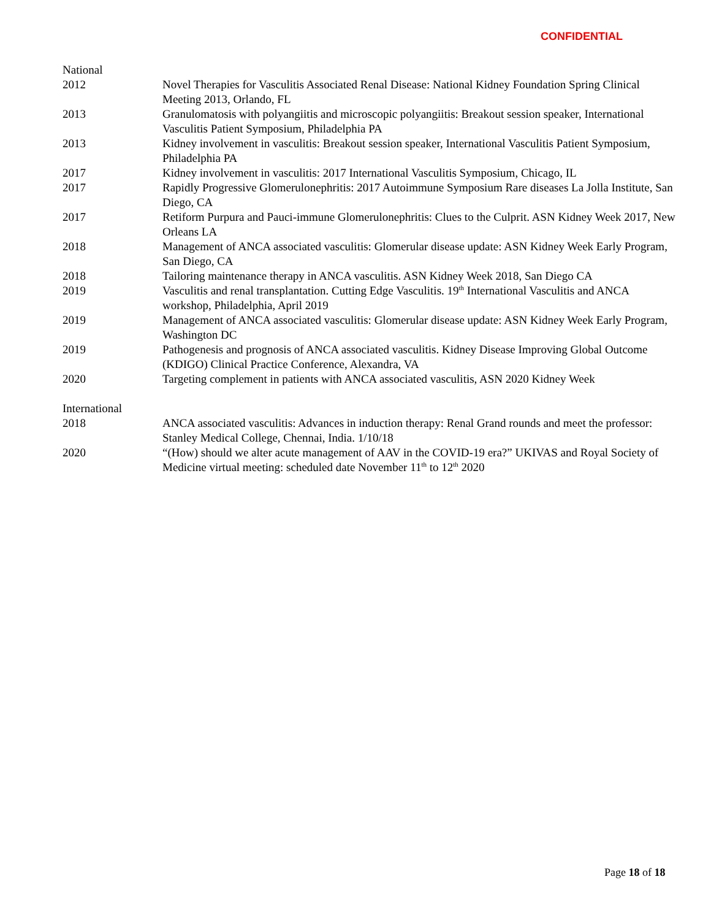CONFIDENTIAL
| National | |
| 2012 | Novel Therapies for Vasculitis Associated Renal Disease: National Kidney Foundation Spring Clinical Meeting 2013, Orlando, FL |
| 2013 | Granulomatosis with polyangiitis and microscopic polyangiitis: Breakout session speaker, International Vasculitis Patient Symposium, Philadelphia PA |
| 2013 | Kidney involvement in vasculitis: Breakout session speaker, International Vasculitis Patient Symposium, Philadelphia PA |
| 2017 | Kidney involvement in vasculitis: 2017 International Vasculitis Symposium, Chicago, IL |
| 2017 | Rapidly Progressive Glomerulonephritis: 2017 Autoimmune Symposium Rare diseases La Jolla Institute, San Diego, CA |
| 2017 | Retiform Purpura and Pauci-immune Glomerulonephritis: Clues to the Culprit. ASN Kidney Week 2017, New Orleans LA |
| 2018 | Management of ANCA associated vasculitis: Glomerular disease update: ASN Kidney Week Early Program, San Diego, CA |
| 2018 | Tailoring maintenance therapy in ANCA vasculitis. ASN Kidney Week 2018, San Diego CA |
| 2019 | Vasculitis and renal transplantation. Cutting Edge Vasculitis. 19<sup>th</sup> International Vasculitis and ANCA workshop, Philadelphia, April 2019 |
| 2019 | Management of ANCA associated vasculitis: Glomerular disease update: ASN Kidney Week Early Program, Washington DC |
| 2019 | Pathogenesis and prognosis of ANCA associated vasculitis. Kidney Disease Improving Global Outcome (KDIGO) Clinical Practice Conference, Alexandra, VA |
| 2020 | Targeting complement in patients with ANCA associated vasculitis, ASN 2020 Kidney Week |
| International | |
| 2018 | ANCA associated vasculitis: Advances in induction therapy: Renal Grand rounds and meet the professor: Stanley Medical College, Chennai, India. 1/10/18 |
| 2020 | “(How) should we alter acute management of AAV in the COVID-19 era?” UKIVAS and Royal Society of Medicine virtual meeting: scheduled date November 11<sup>th</sup> to 12<sup>th</sup> 2020 |
Page 18 of 18